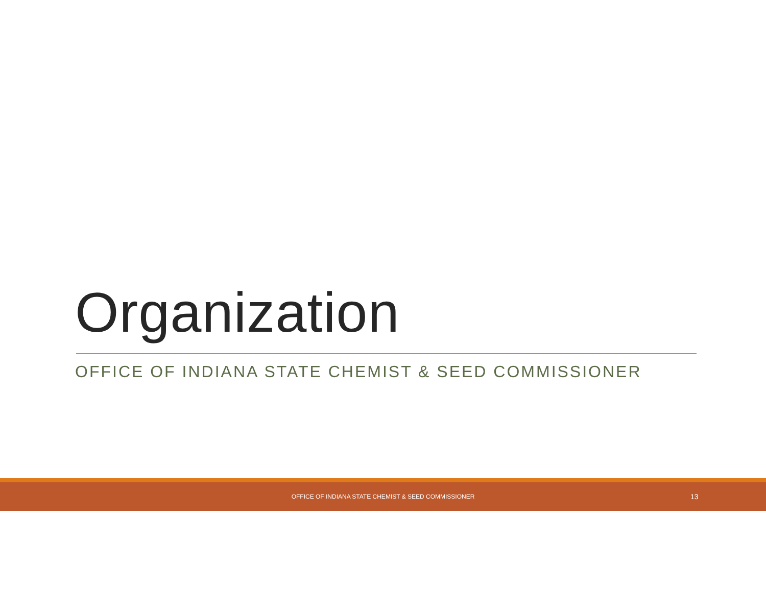Organization
OFFICE OF INDIANA STATE CHEMIST & SEED COMMISSIONER
OFFICE OF INDIANA STATE CHEMIST & SEED COMMISSIONER
13